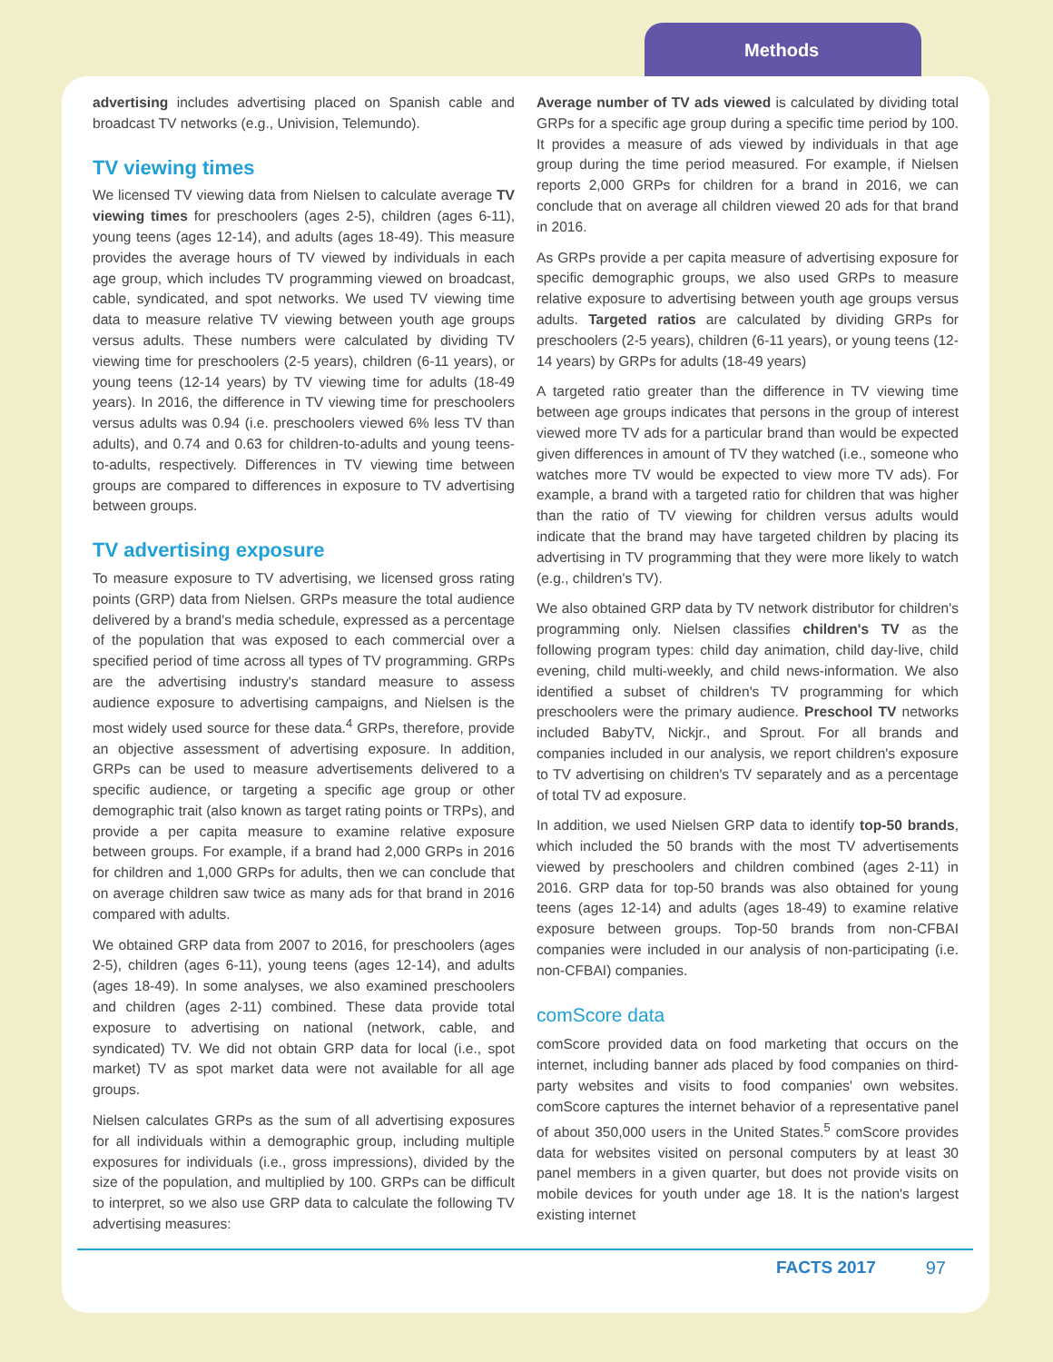Methods
advertising includes advertising placed on Spanish cable and broadcast TV networks (e.g., Univision, Telemundo).
TV viewing times
We licensed TV viewing data from Nielsen to calculate average TV viewing times for preschoolers (ages 2-5), children (ages 6-11), young teens (ages 12-14), and adults (ages 18-49). This measure provides the average hours of TV viewed by individuals in each age group, which includes TV programming viewed on broadcast, cable, syndicated, and spot networks. We used TV viewing time data to measure relative TV viewing between youth age groups versus adults. These numbers were calculated by dividing TV viewing time for preschoolers (2-5 years), children (6-11 years), or young teens (12-14 years) by TV viewing time for adults (18-49 years). In 2016, the difference in TV viewing time for preschoolers versus adults was 0.94 (i.e. preschoolers viewed 6% less TV than adults), and 0.74 and 0.63 for children-to-adults and young teens-to-adults, respectively. Differences in TV viewing time between groups are compared to differences in exposure to TV advertising between groups.
TV advertising exposure
To measure exposure to TV advertising, we licensed gross rating points (GRP) data from Nielsen. GRPs measure the total audience delivered by a brand's media schedule, expressed as a percentage of the population that was exposed to each commercial over a specified period of time across all types of TV programming. GRPs are the advertising industry's standard measure to assess audience exposure to advertising campaigns, and Nielsen is the most widely used source for these data.<sup>4</sup> GRPs, therefore, provide an objective assessment of advertising exposure. In addition, GRPs can be used to measure advertisements delivered to a specific audience, or targeting a specific age group or other demographic trait (also known as target rating points or TRPs), and provide a per capita measure to examine relative exposure between groups. For example, if a brand had 2,000 GRPs in 2016 for children and 1,000 GRPs for adults, then we can conclude that on average children saw twice as many ads for that brand in 2016 compared with adults.
We obtained GRP data from 2007 to 2016, for preschoolers (ages 2-5), children (ages 6-11), young teens (ages 12-14), and adults (ages 18-49). In some analyses, we also examined preschoolers and children (ages 2-11) combined. These data provide total exposure to advertising on national (network, cable, and syndicated) TV. We did not obtain GRP data for local (i.e., spot market) TV as spot market data were not available for all age groups.
Nielsen calculates GRPs as the sum of all advertising exposures for all individuals within a demographic group, including multiple exposures for individuals (i.e., gross impressions), divided by the size of the population, and multiplied by 100. GRPs can be difficult to interpret, so we also use GRP data to calculate the following TV advertising measures:
Average number of TV ads viewed is calculated by dividing total GRPs for a specific age group during a specific time period by 100. It provides a measure of ads viewed by individuals in that age group during the time period measured. For example, if Nielsen reports 2,000 GRPs for children for a brand in 2016, we can conclude that on average all children viewed 20 ads for that brand in 2016.
As GRPs provide a per capita measure of advertising exposure for specific demographic groups, we also used GRPs to measure relative exposure to advertising between youth age groups versus adults. Targeted ratios are calculated by dividing GRPs for preschoolers (2-5 years), children (6-11 years), or young teens (12-14 years) by GRPs for adults (18-49 years)
A targeted ratio greater than the difference in TV viewing time between age groups indicates that persons in the group of interest viewed more TV ads for a particular brand than would be expected given differences in amount of TV they watched (i.e., someone who watches more TV would be expected to view more TV ads). For example, a brand with a targeted ratio for children that was higher than the ratio of TV viewing for children versus adults would indicate that the brand may have targeted children by placing its advertising in TV programming that they were more likely to watch (e.g., children's TV).
We also obtained GRP data by TV network distributor for children's programming only. Nielsen classifies children's TV as the following program types: child day animation, child day-live, child evening, child multi-weekly, and child news-information. We also identified a subset of children's TV programming for which preschoolers were the primary audience. Preschool TV networks included BabyTV, Nickjr., and Sprout. For all brands and companies included in our analysis, we report children's exposure to TV advertising on children's TV separately and as a percentage of total TV ad exposure.
In addition, we used Nielsen GRP data to identify top-50 brands, which included the 50 brands with the most TV advertisements viewed by preschoolers and children combined (ages 2-11) in 2016. GRP data for top-50 brands was also obtained for young teens (ages 12-14) and adults (ages 18-49) to examine relative exposure between groups. Top-50 brands from non-CFBAI companies were included in our analysis of non-participating (i.e. non-CFBAI) companies.
comScore data
comScore provided data on food marketing that occurs on the internet, including banner ads placed by food companies on third-party websites and visits to food companies' own websites. comScore captures the internet behavior of a representative panel of about 350,000 users in the United States.<sup>5</sup> comScore provides data for websites visited on personal computers by at least 30 panel members in a given quarter, but does not provide visits on mobile devices for youth under age 18. It is the nation's largest existing internet
FACTS 2017 97